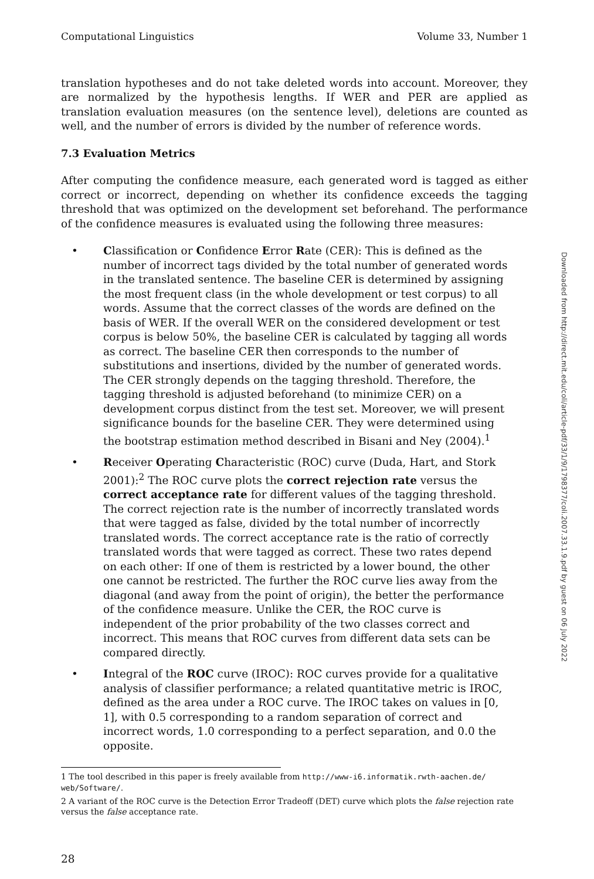Computational Linguistics Volume 33, Number 1
translation hypotheses and do not take deleted words into account. Moreover, they are normalized by the hypothesis lengths. If WER and PER are applied as translation evaluation measures (on the sentence level), deletions are counted as well, and the number of errors is divided by the number of reference words.
7.3 Evaluation Metrics
After computing the confidence measure, each generated word is tagged as either correct or incorrect, depending on whether its confidence exceeds the tagging threshold that was optimized on the development set beforehand. The performance of the confidence measures is evaluated using the following three measures:
• Classification or Confidence Error Rate (CER): This is defined as the number of incorrect tags divided by the total number of generated words in the translated sentence. The baseline CER is determined by assigning the most frequent class (in the whole development or test corpus) to all words. Assume that the correct classes of the words are defined on the basis of WER. If the overall WER on the considered development or test corpus is below 50%, the baseline CER is calculated by tagging all words as correct. The baseline CER then corresponds to the number of substitutions and insertions, divided by the number of generated words. The CER strongly depends on the tagging threshold. Therefore, the tagging threshold is adjusted beforehand (to minimize CER) on a development corpus distinct from the test set. Moreover, we will present significance bounds for the baseline CER. They were determined using the bootstrap estimation method described in Bisani and Ney (2004).<sup>1</sup>
• Receiver Operating Characteristic (ROC) curve (Duda, Hart, and Stork 2001):<sup>2</sup> The ROC curve plots the correct rejection rate versus the correct acceptance rate for different values of the tagging threshold. The correct rejection rate is the number of incorrectly translated words that were tagged as false, divided by the total number of incorrectly translated words. The correct acceptance rate is the ratio of correctly translated words that were tagged as correct. These two rates depend on each other: If one of them is restricted by a lower bound, the other one cannot be restricted. The further the ROC curve lies away from the diagonal (and away from the point of origin), the better the performance of the confidence measure. Unlike the CER, the ROC curve is independent of the prior probability of the two classes correct and incorrect. This means that ROC curves from different data sets can be compared directly.
• Integral of the ROC curve (IROC): ROC curves provide for a qualitative analysis of classifier performance; a related quantitative metric is IROC, defined as the area under a ROC curve. The IROC takes on values in [0, 1], with 0.5 corresponding to a random separation of correct and incorrect words, 1.0 corresponding to a perfect separation, and 0.0 the opposite.
1 The tool described in this paper is freely available from http://www-i6.informatik.rwth-aachen.de/ web/Software/.
2 A variant of the ROC curve is the Detection Error Tradeoff (DET) curve which plots the false rejection rate versus the false acceptance rate.
28
Downloaded from http://direct.mit.edu/coli/article-pdf/33/1/9/1798377/coli.2007.33.1.9.pdf by guest on 06 July 2022